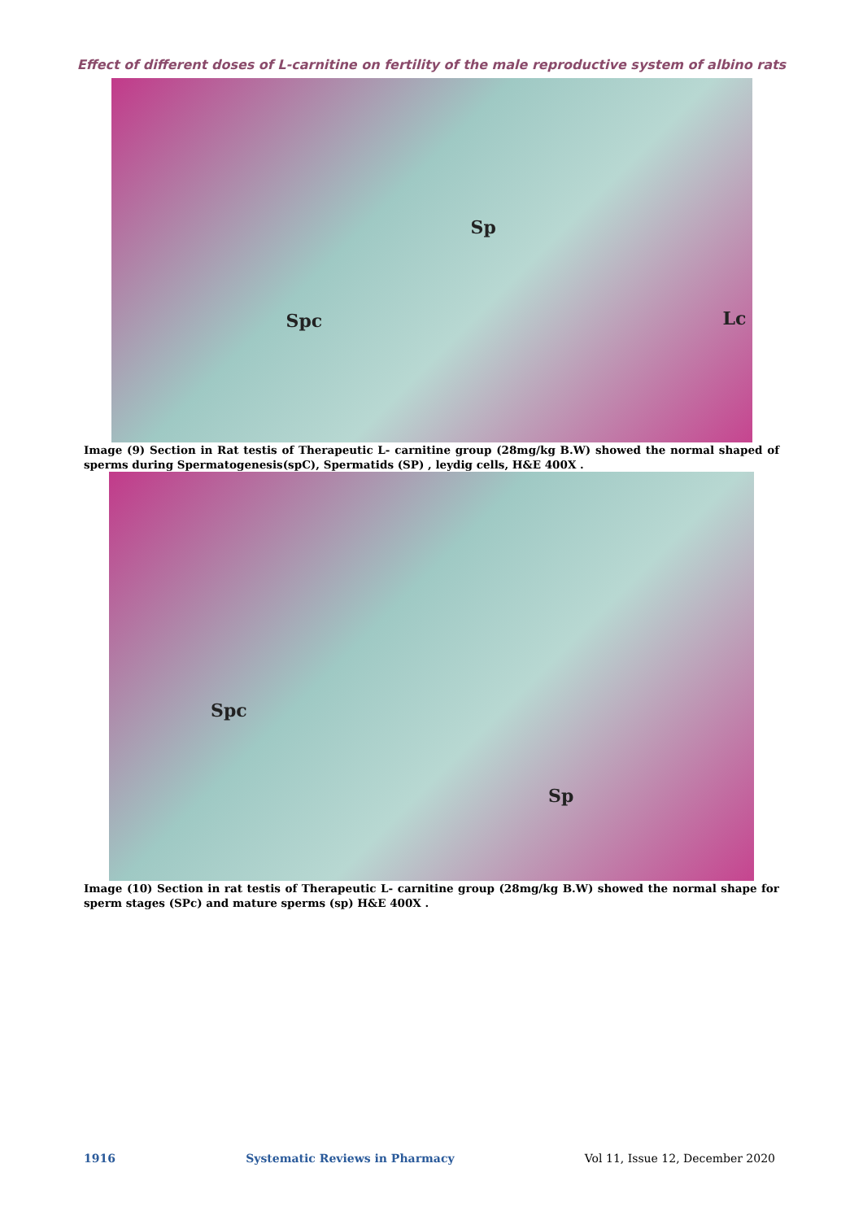Effect of different doses of L-carnitine on fertility of the male reproductive system of albino rats
Spc
Sp
Lc
Image (9) Section in Rat testis of Therapeutic L- carnitine group (28mg/kg B.W) showed the normal shaped of sperms during Spermatogenesis(spC), Spermatids (SP) , leydig cells, H&E 400X .
Spc
Sp
Image (10) Section in rat testis of Therapeutic L- carnitine group (28mg/kg B.W) showed the normal shape for sperm stages (SPc) and mature sperms (sp) H&E 400X .
1916 Systematic Reviews in Pharmacy Vol 11, Issue 12, December 2020